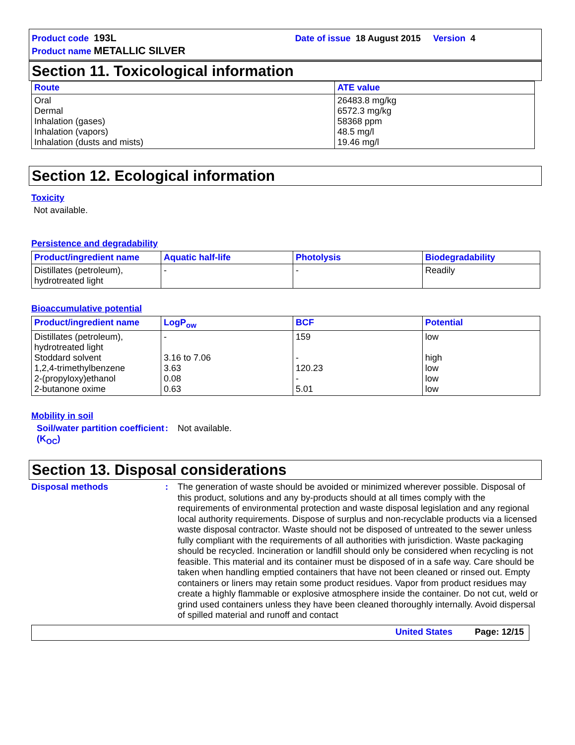Product code 193L Date of issue 18 August 2015 Version 4
Product name METALLIC SILVER
Section 11. Toxicological information
| Route | ATE value |
| --- | --- |
| Oral Dermal Inhalation (gases) Inhalation (vapors) Inhalation (dusts and mists) | 26483.8 mg/kg 6572.3 mg/kg 58368 ppm 48.5 mg/l 19.46 mg/l |
Section 12. Ecological information
Toxicity
Not available.
Persistence and degradability
| Product/ingredient name | Aquatic half-life | Photolysis | Biodegradability |
| --- | --- | --- | --- |
| Distillates (petroleum), hydrotreated light | - | - | Readily |
Bioaccumulative potential
| Product/ingredient name | LogP<sub>ow</sub> | BCF | Potential |
| --- | --- | --- | --- |
| Distillates (petroleum), hydrotreated light Stoddard solvent 1,2,4-trimethylbenzene 2-(propyloxy)ethanol 2-butanone oxime | - 3.16 to 7.06 3.63 0.08 0.63 | 159 - 120.23 - 5.01 | low high low low low |
Mobility in soil
Soil/water partition coefficient (K<sub>OC</sub>)
: Not available.
Section 13. Disposal considerations
Disposal methods :
The generation of waste should be avoided or minimized wherever possible. Disposal of this product, solutions and any by-products should at all times comply with the requirements of environmental protection and waste disposal legislation and any regional local authority requirements. Dispose of surplus and non-recyclable products via a licensed waste disposal contractor. Waste should not be disposed of untreated to the sewer unless fully compliant with the requirements of all authorities with jurisdiction. Waste packaging should be recycled. Incineration or landfill should only be considered when recycling is not feasible. This material and its container must be disposed of in a safe way. Care should be taken when handling emptied containers that have not been cleaned or rinsed out. Empty containers or liners may retain some product residues. Vapor from product residues may create a highly flammable or explosive atmosphere inside the container. Do not cut, weld or grind used containers unless they have been cleaned thoroughly internally. Avoid dispersal of spilled material and runoff and contact
United States Page: 12/15